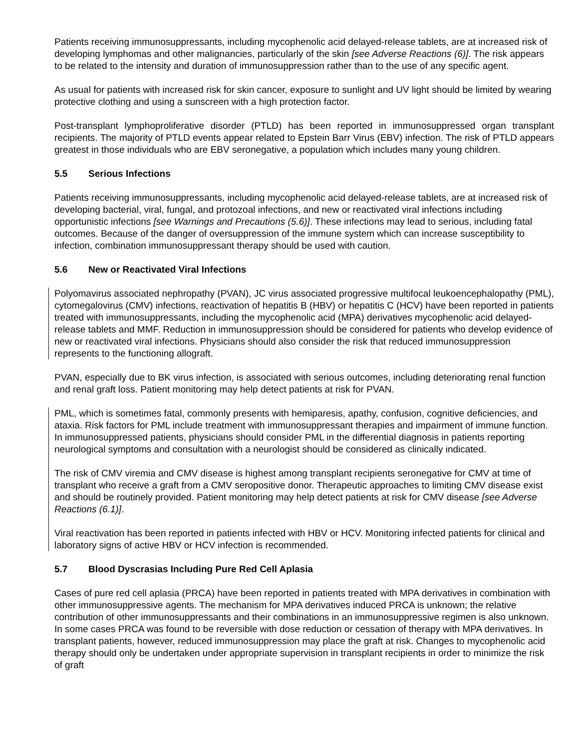Patients receiving immunosuppressants, including mycophenolic acid delayed-release tablets, are at increased risk of developing lymphomas and other malignancies, particularly of the skin [see Adverse Reactions (6)]. The risk appears to be related to the intensity and duration of immunosuppression rather than to the use of any specific agent.
As usual for patients with increased risk for skin cancer, exposure to sunlight and UV light should be limited by wearing protective clothing and using a sunscreen with a high protection factor.
Post-transplant lymphoproliferative disorder (PTLD) has been reported in immunosuppressed organ transplant recipients. The majority of PTLD events appear related to Epstein Barr Virus (EBV) infection. The risk of PTLD appears greatest in those individuals who are EBV seronegative, a population which includes many young children.
5.5 Serious Infections
Patients receiving immunosuppressants, including mycophenolic acid delayed-release tablets, are at increased risk of developing bacterial, viral, fungal, and protozoal infections, and new or reactivated viral infections including opportunistic infections [see Warnings and Precautions (5.6)]. These infections may lead to serious, including fatal outcomes. Because of the danger of oversuppression of the immune system which can increase susceptibility to infection, combination immunosuppressant therapy should be used with caution.
5.6 New or Reactivated Viral Infections
Polyomavirus associated nephropathy (PVAN), JC virus associated progressive multifocal leukoencephalopathy (PML), cytomegalovirus (CMV) infections, reactivation of hepatitis B (HBV) or hepatitis C (HCV) have been reported in patients treated with immunosuppressants, including the mycophenolic acid (MPA) derivatives mycophenolic acid delayed-release tablets and MMF. Reduction in immunosuppression should be considered for patients who develop evidence of new or reactivated viral infections. Physicians should also consider the risk that reduced immunosuppression represents to the functioning allograft.
PVAN, especially due to BK virus infection, is associated with serious outcomes, including deteriorating renal function and renal graft loss. Patient monitoring may help detect patients at risk for PVAN.
PML, which is sometimes fatal, commonly presents with hemiparesis, apathy, confusion, cognitive deficiencies, and ataxia. Risk factors for PML include treatment with immunosuppressant therapies and impairment of immune function. In immunosuppressed patients, physicians should consider PML in the differential diagnosis in patients reporting neurological symptoms and consultation with a neurologist should be considered as clinically indicated.
The risk of CMV viremia and CMV disease is highest among transplant recipients seronegative for CMV at time of transplant who receive a graft from a CMV seropositive donor. Therapeutic approaches to limiting CMV disease exist and should be routinely provided. Patient monitoring may help detect patients at risk for CMV disease [see Adverse Reactions (6.1)].
Viral reactivation has been reported in patients infected with HBV or HCV. Monitoring infected patients for clinical and laboratory signs of active HBV or HCV infection is recommended.
5.7 Blood Dyscrasias Including Pure Red Cell Aplasia
Cases of pure red cell aplasia (PRCA) have been reported in patients treated with MPA derivatives in combination with other immunosuppressive agents. The mechanism for MPA derivatives induced PRCA is unknown; the relative contribution of other immunosuppressants and their combinations in an immunosuppressive regimen is also unknown. In some cases PRCA was found to be reversible with dose reduction or cessation of therapy with MPA derivatives. In transplant patients, however, reduced immunosuppression may place the graft at risk. Changes to mycophenolic acid therapy should only be undertaken under appropriate supervision in transplant recipients in order to minimize the risk of graft